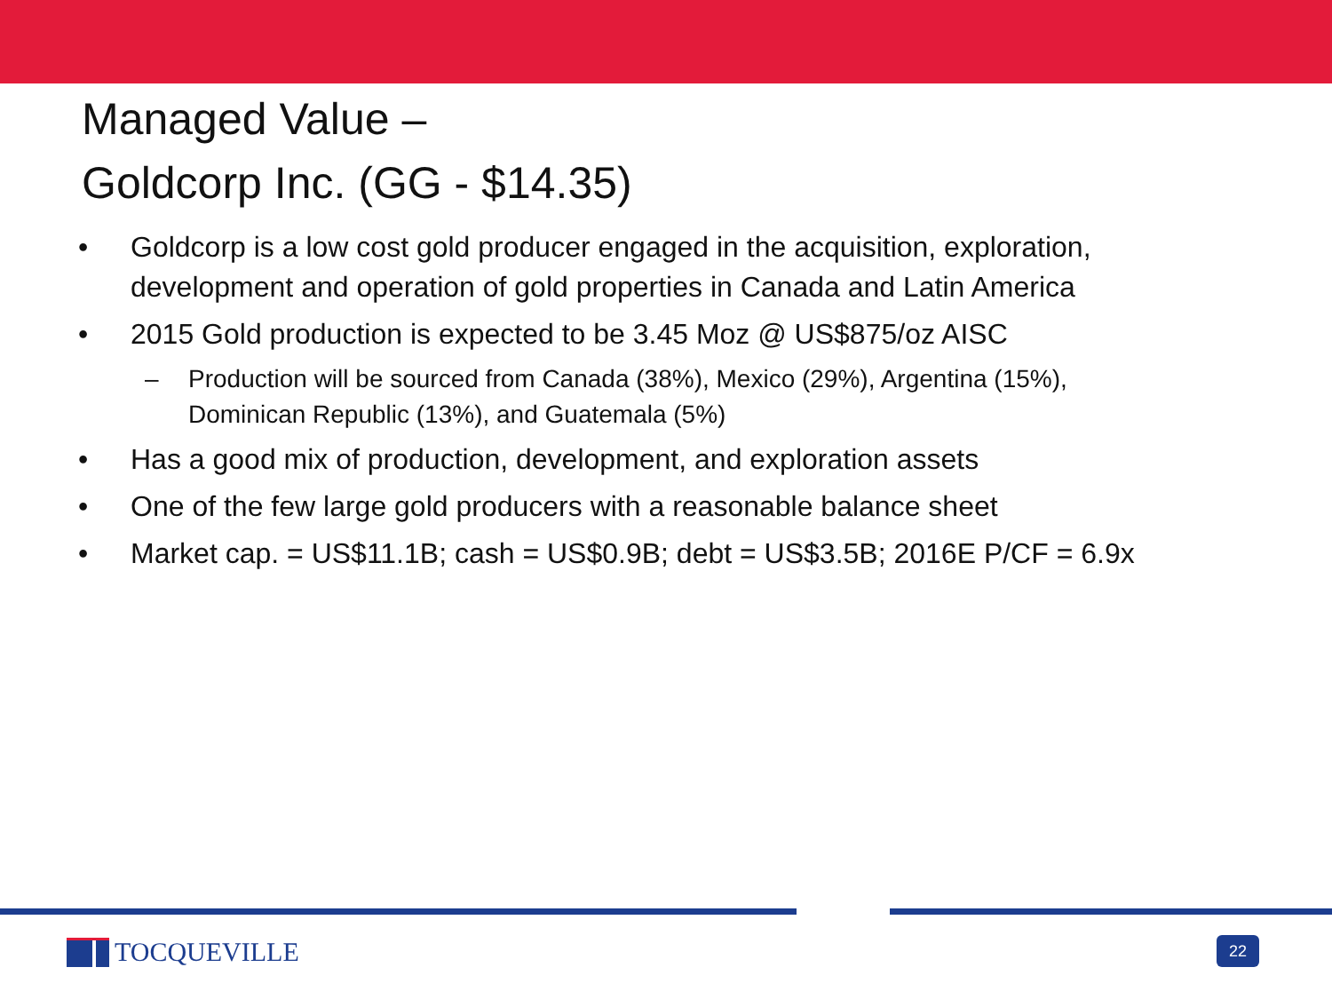Managed Value –
Goldcorp Inc. (GG - $14.35)
• Goldcorp is a low cost gold producer engaged in the acquisition, exploration, development and operation of gold properties in Canada and Latin America
• 2015 Gold production is expected to be 3.45 Moz @ US$875/oz AISC
– Production will be sourced from Canada (38%), Mexico (29%), Argentina (15%), Dominican Republic (13%), and Guatemala (5%)
• Has a good mix of production, development, and exploration assets
• One of the few large gold producers with a reasonable balance sheet
• Market cap. = US$11.1B; cash = US$0.9B; debt = US$3.5B; 2016E P/CF = 6.9x
TOCQUEVILLE 22